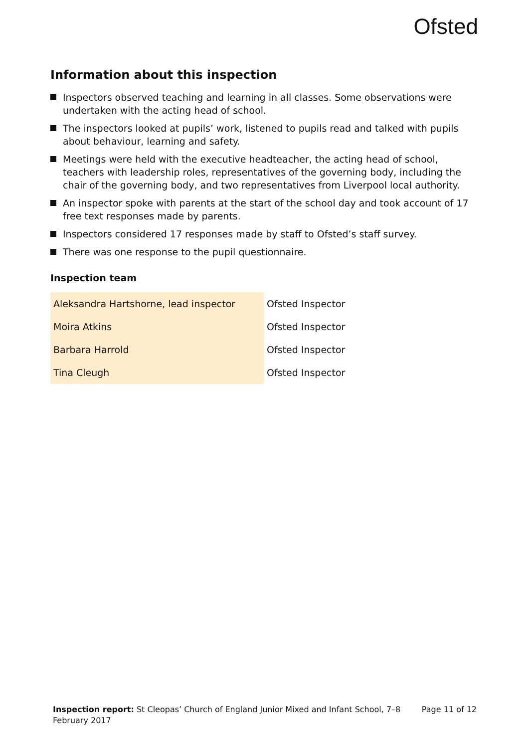Ofsted
Information about this inspection
Inspectors observed teaching and learning in all classes. Some observations were undertaken with the acting head of school.
The inspectors looked at pupils’ work, listened to pupils read and talked with pupils about behaviour, learning and safety.
Meetings were held with the executive headteacher, the acting head of school, teachers with leadership roles, representatives of the governing body, including the chair of the governing body, and two representatives from Liverpool local authority.
An inspector spoke with parents at the start of the school day and took account of 17 free text responses made by parents.
Inspectors considered 17 responses made by staff to Ofsted’s staff survey.
There was one response to the pupil questionnaire.
Inspection team
| Aleksandra Hartshorne, lead inspector | Ofsted Inspector |
| Moira Atkins | Ofsted Inspector |
| Barbara Harrold | Ofsted Inspector |
| Tina Cleugh | Ofsted Inspector |
Inspection report: St Cleopas’ Church of England Junior Mixed and Infant School, 7–8 February 2017
Page 11 of 12